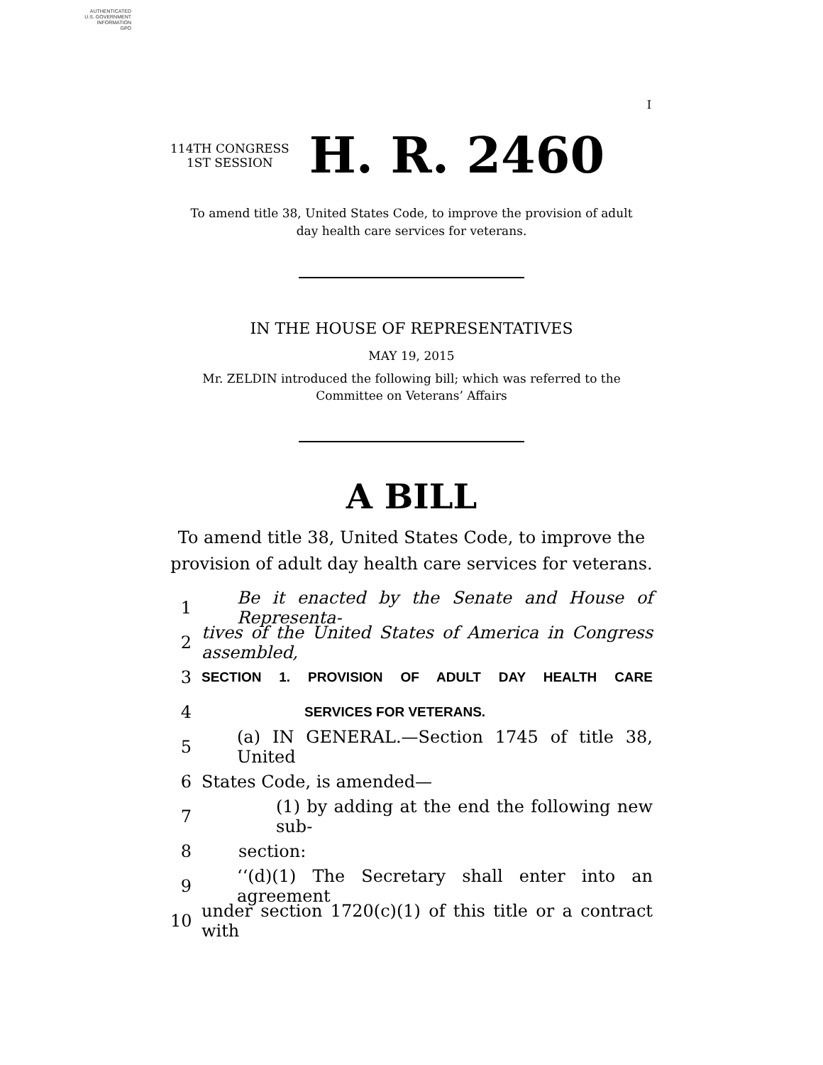AUTHENTICATED
U.S. GOVERNMENT
INFORMATION
GPO
I
114TH CONGRESS
1ST SESSION
H. R. 2460
To amend title 38, United States Code, to improve the provision of adult
day health care services for veterans.
IN THE HOUSE OF REPRESENTATIVES
MAY 19, 2015
Mr. ZELDIN introduced the following bill; which was referred to the
Committee on Veterans’ Affairs
A BILL
To amend title 38, United States Code, to improve the
provision of adult day health care services for veterans.
1 Be it enacted by the Senate and House of Representa-
2 tives of the United States of America in Congress assembled,
3 SECTION 1. PROVISION OF ADULT DAY HEALTH CARE
4 SERVICES FOR VETERANS.
5 (a) IN GENERAL.—Section 1745 of title 38, United
6 States Code, is amended—
7 (1) by adding at the end the following new sub-
8 section:
9 ‘‘(d)(1) The Secretary shall enter into an agreement
10 under section 1720(c)(1) of this title or a contract with